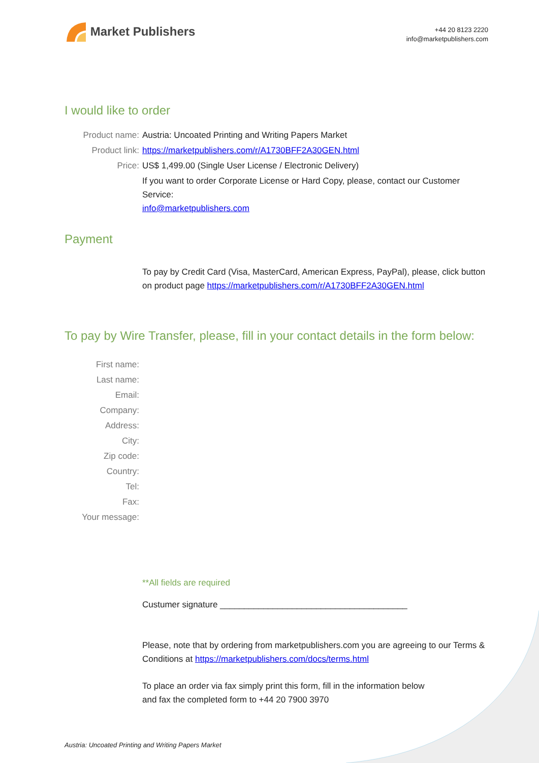Market Publishers
+44 20 8123 2220
info@marketpublishers.com
I would like to order
Product name: Austria: Uncoated Printing and Writing Papers Market
Product link: https://marketpublishers.com/r/A1730BFF2A30GEN.html
Price: US$ 1,499.00 (Single User License / Electronic Delivery)
If you want to order Corporate License or Hard Copy, please, contact our Customer Service:
info@marketpublishers.com
Payment
To pay by Credit Card (Visa, MasterCard, American Express, PayPal), please, click button on product page https://marketpublishers.com/r/A1730BFF2A30GEN.html
To pay by Wire Transfer, please, fill in your contact details in the form below:
First name:
Last name:
Email:
Company:
Address:
City:
Zip code:
Country:
Tel:
Fax:
Your message:
**All fields are required
Custumer signature _______________________________________
Please, note that by ordering from marketpublishers.com you are agreeing to our Terms & Conditions at https://marketpublishers.com/docs/terms.html
To place an order via fax simply print this form, fill in the information below
and fax the completed form to +44 20 7900 3970
Austria: Uncoated Printing and Writing Papers Market